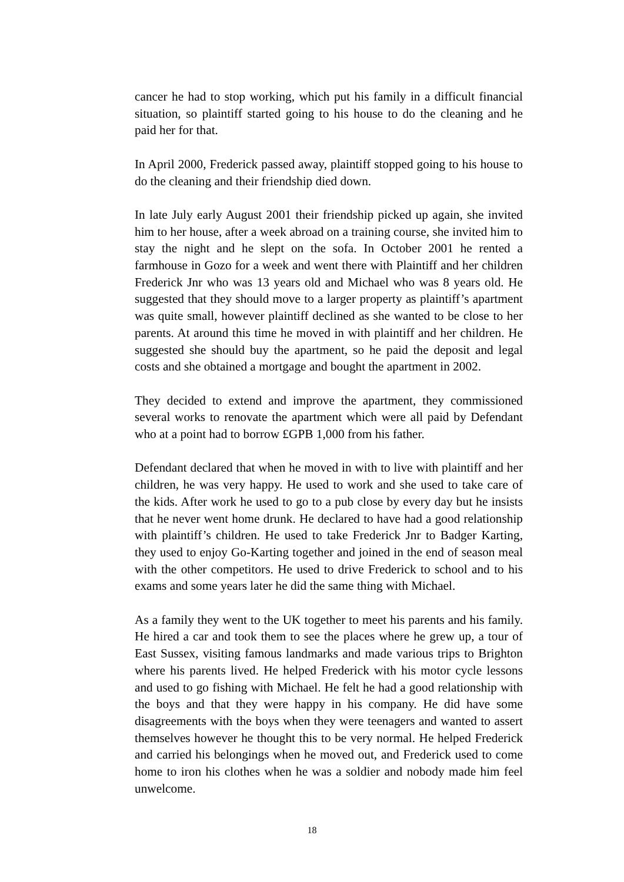cancer he had to stop working, which put his family in a difficult financial situation, so plaintiff started going to his house to do the cleaning and he paid her for that.
In April 2000, Frederick passed away, plaintiff stopped going to his house to do the cleaning and their friendship died down.
In late July early August 2001 their friendship picked up again, she invited him to her house, after a week abroad on a training course, she invited him to stay the night and he slept on the sofa. In October 2001 he rented a farmhouse in Gozo for a week and went there with Plaintiff and her children Frederick Jnr who was 13 years old and Michael who was 8 years old. He suggested that they should move to a larger property as plaintiff’s apartment was quite small, however plaintiff declined as she wanted to be close to her parents. At around this time he moved in with plaintiff and her children. He suggested she should buy the apartment, so he paid the deposit and legal costs and she obtained a mortgage and bought the apartment in 2002.
They decided to extend and improve the apartment, they commissioned several works to renovate the apartment which were all paid by Defendant who at a point had to borrow £GPB 1,000 from his father.
Defendant declared that when he moved in with to live with plaintiff and her children, he was very happy. He used to work and she used to take care of the kids. After work he used to go to a pub close by every day but he insists that he never went home drunk. He declared to have had a good relationship with plaintiff’s children. He used to take Frederick Jnr to Badger Karting, they used to enjoy Go-Karting together and joined in the end of season meal with the other competitors. He used to drive Frederick to school and to his exams and some years later he did the same thing with Michael.
As a family they went to the UK together to meet his parents and his family. He hired a car and took them to see the places where he grew up, a tour of East Sussex, visiting famous landmarks and made various trips to Brighton where his parents lived. He helped Frederick with his motor cycle lessons and used to go fishing with Michael. He felt he had a good relationship with the boys and that they were happy in his company. He did have some disagreements with the boys when they were teenagers and wanted to assert themselves however he thought this to be very normal. He helped Frederick and carried his belongings when he moved out, and Frederick used to come home to iron his clothes when he was a soldier and nobody made him feel unwelcome.
18